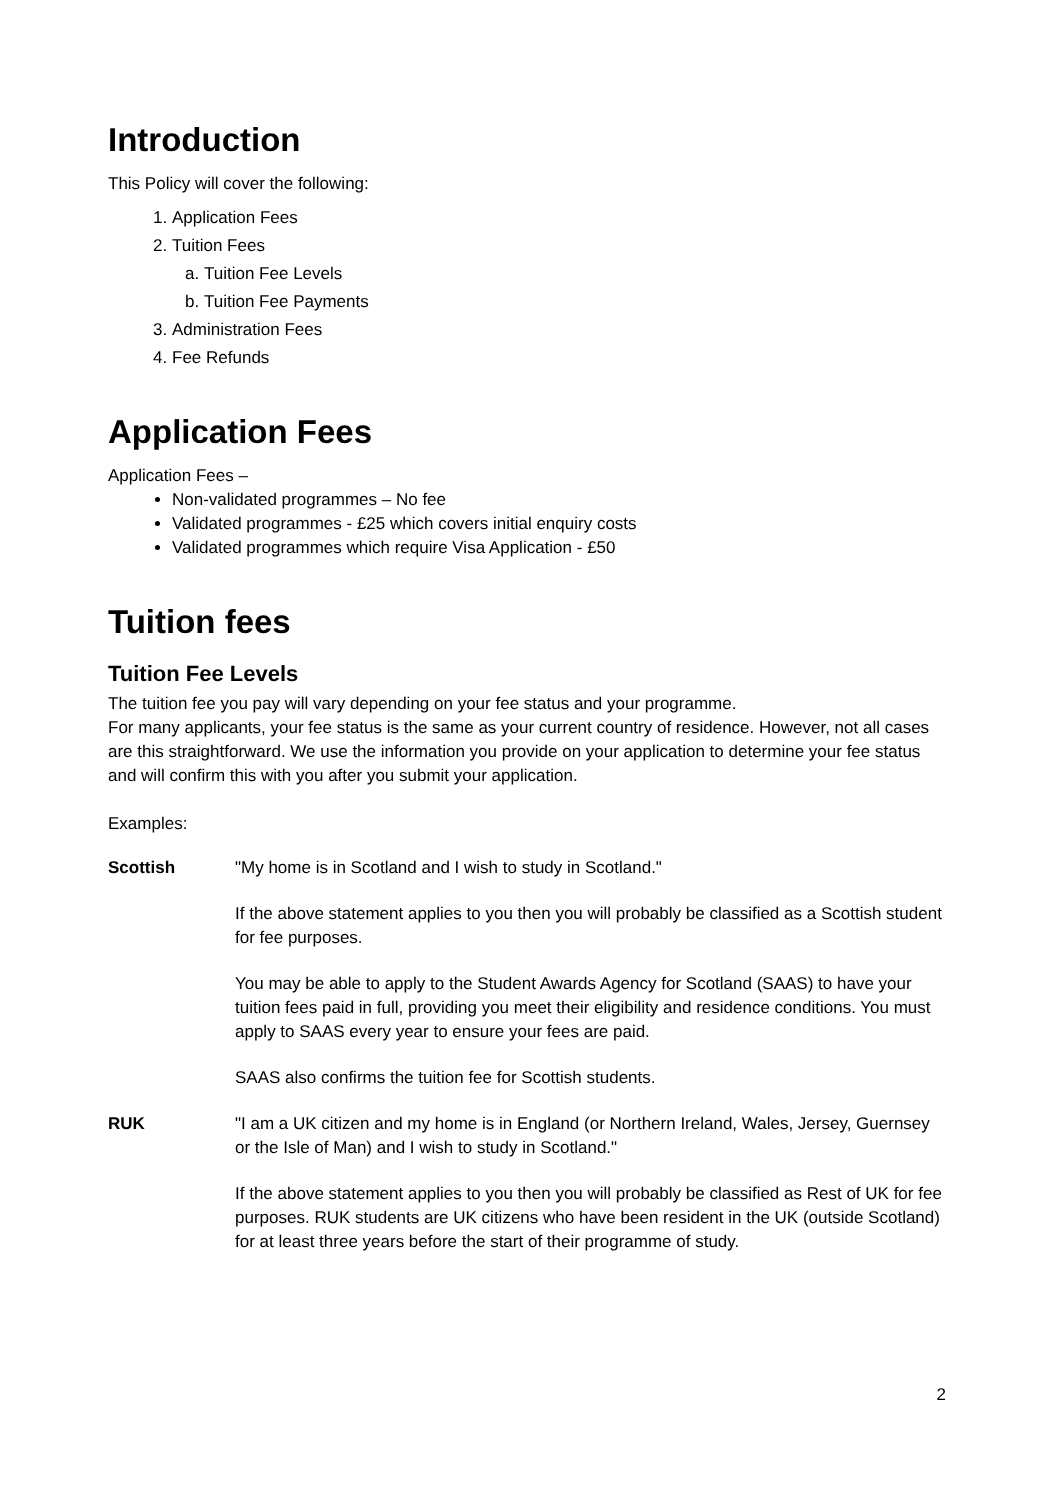Introduction
This Policy will cover the following:
1. Application Fees
2. Tuition Fees
a. Tuition Fee Levels
b. Tuition Fee Payments
3. Administration Fees
4. Fee Refunds
Application Fees
Application Fees –
Non-validated programmes – No fee
Validated programmes - £25 which covers initial enquiry costs
Validated programmes which require Visa Application - £50
Tuition fees
Tuition Fee Levels
The tuition fee you pay will vary depending on your fee status and your programme.
For many applicants, your fee status is the same as your current country of residence. However, not all cases are this straightforward. We use the information you provide on your application to determine your fee status and will confirm this with you after you submit your application.
Examples:
Scottish "My home is in Scotland and I wish to study in Scotland."
If the above statement applies to you then you will probably be classified as a Scottish student for fee purposes.
You may be able to apply to the Student Awards Agency for Scotland (SAAS) to have your tuition fees paid in full, providing you meet their eligibility and residence conditions. You must apply to SAAS every year to ensure your fees are paid.
SAAS also confirms the tuition fee for Scottish students.
RUK "I am a UK citizen and my home is in England (or Northern Ireland, Wales, Jersey, Guernsey or the Isle of Man) and I wish to study in Scotland."
If the above statement applies to you then you will probably be classified as Rest of UK for fee purposes. RUK students are UK citizens who have been resident in the UK (outside Scotland) for at least three years before the start of their programme of study.
2